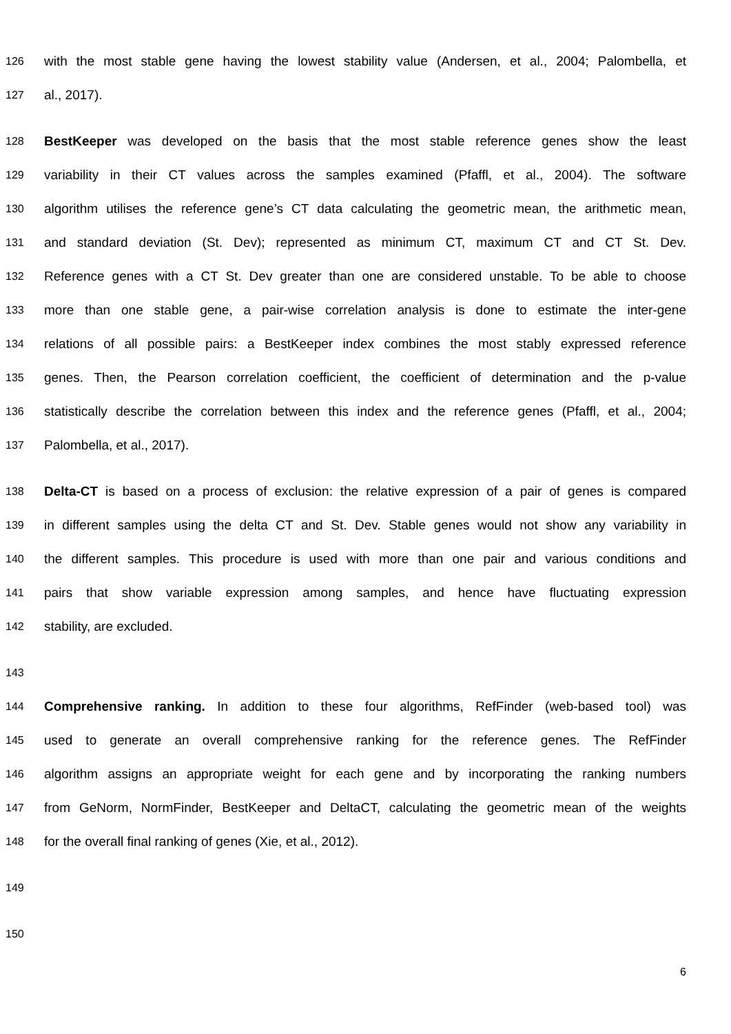126 with the most stable gene having the lowest stability value (Andersen, et al., 2004; Palombella, et
127 al., 2017).
128 BestKeeper was developed on the basis that the most stable reference genes show the least
129 variability in their CT values across the samples examined (Pfaffl, et al., 2004). The software
130 algorithm utilises the reference gene’s CT data calculating the geometric mean, the arithmetic mean,
131 and standard deviation (St. Dev); represented as minimum CT, maximum CT and CT St. Dev.
132 Reference genes with a CT St. Dev greater than one are considered unstable. To be able to choose
133 more than one stable gene, a pair-wise correlation analysis is done to estimate the inter-gene
134 relations of all possible pairs: a BestKeeper index combines the most stably expressed reference
135 genes. Then, the Pearson correlation coefficient, the coefficient of determination and the p-value
136 statistically describe the correlation between this index and the reference genes (Pfaffl, et al., 2004;
137 Palombella, et al., 2017).
138 Delta-CT is based on a process of exclusion: the relative expression of a pair of genes is compared
139 in different samples using the delta CT and St. Dev. Stable genes would not show any variability in
140 the different samples. This procedure is used with more than one pair and various conditions and
141 pairs that show variable expression among samples, and hence have fluctuating expression
142 stability, are excluded.
143
144 Comprehensive ranking. In addition to these four algorithms, RefFinder (web-based tool) was
145 used to generate an overall comprehensive ranking for the reference genes. The RefFinder
146 algorithm assigns an appropriate weight for each gene and by incorporating the ranking numbers
147 from GeNorm, NormFinder, BestKeeper and DeltaCT, calculating the geometric mean of the weights
148 for the overall final ranking of genes (Xie, et al., 2012).
149
150
6